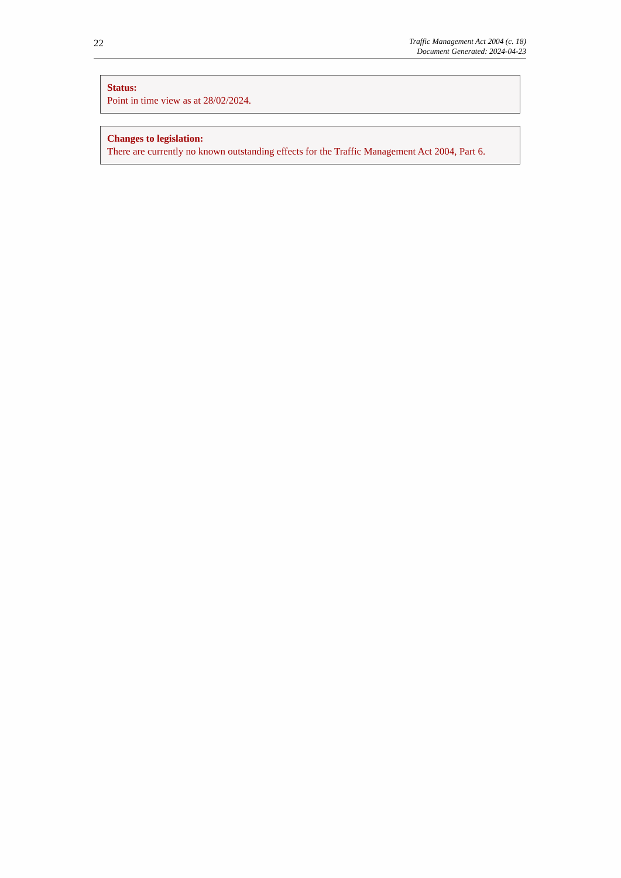22
Traffic Management Act 2004 (c. 18)
Document Generated: 2024-04-23
Status:
Point in time view as at 28/02/2024.
Changes to legislation:
There are currently no known outstanding effects for the Traffic Management Act 2004, Part 6.